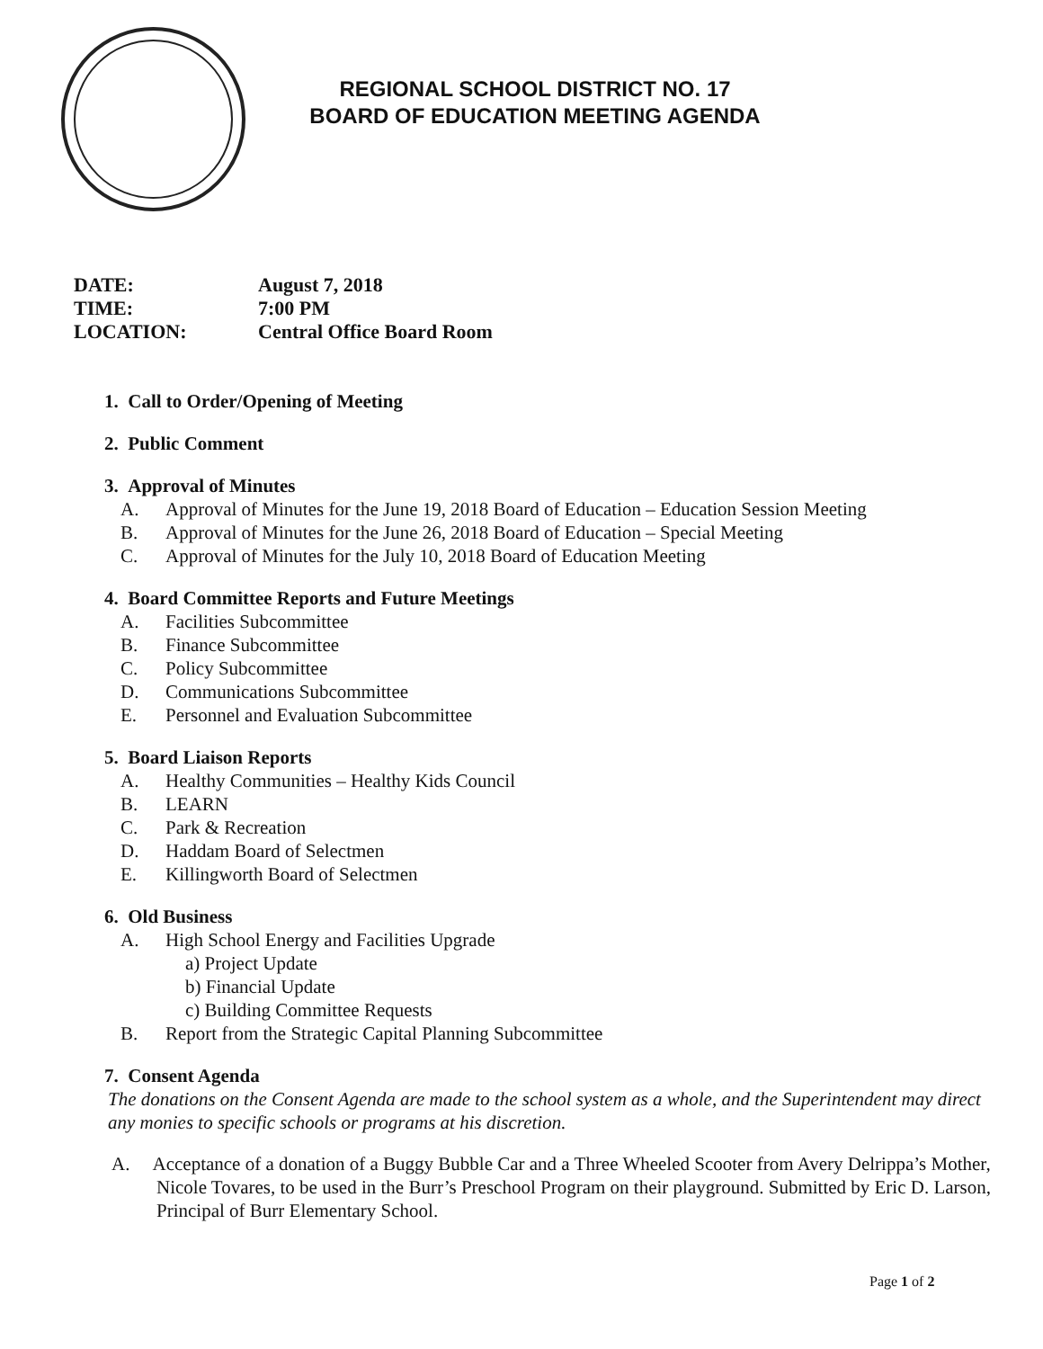REGIONAL SCHOOL DISTRICT NO. 17
BOARD OF EDUCATION MEETING AGENDA
DATE: August 7, 2018
TIME: 7:00 PM
LOCATION: Central Office Board Room
1. Call to Order/Opening of Meeting
2. Public Comment
3. Approval of Minutes
A. Approval of Minutes for the June 19, 2018 Board of Education – Education Session Meeting
B. Approval of Minutes for the June 26, 2018 Board of Education – Special Meeting
C. Approval of Minutes for the July 10, 2018 Board of Education Meeting
4. Board Committee Reports and Future Meetings
A. Facilities Subcommittee
B. Finance Subcommittee
C. Policy Subcommittee
D. Communications Subcommittee
E. Personnel and Evaluation Subcommittee
5. Board Liaison Reports
A. Healthy Communities – Healthy Kids Council
B. LEARN
C. Park & Recreation
D. Haddam Board of Selectmen
E. Killingworth Board of Selectmen
6. Old Business
A. High School Energy and Facilities Upgrade
a) Project Update
b) Financial Update
c) Building Committee Requests
B. Report from the Strategic Capital Planning Subcommittee
7. Consent Agenda
The donations on the Consent Agenda are made to the school system as a whole, and the Superintendent may direct any monies to specific schools or programs at his discretion.
A. Acceptance of a donation of a Buggy Bubble Car and a Three Wheeled Scooter from Avery Delrippa’s Mother, Nicole Tovares, to be used in the Burr’s Preschool Program on their playground. Submitted by Eric D. Larson, Principal of Burr Elementary School.
Page 1 of 2